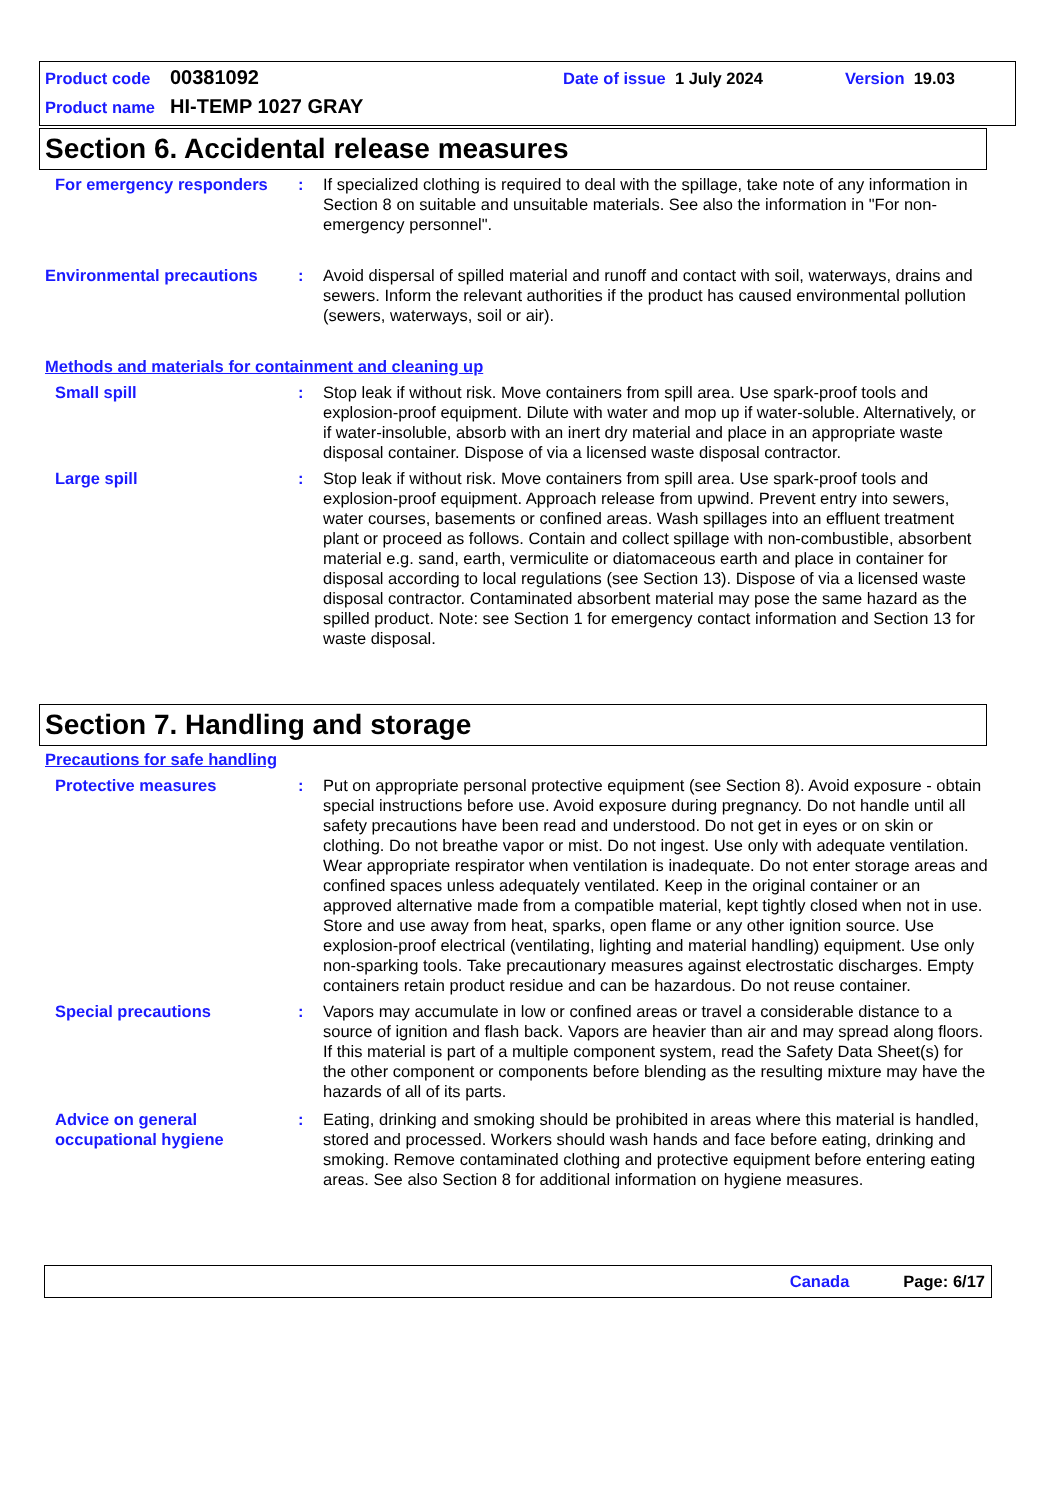Product code 00381092 Date of issue 1 July 2024 Version 19.03
Product name HI-TEMP 1027 GRAY
Section 6. Accidental release measures
For emergency responders : If specialized clothing is required to deal with the spillage, take note of any information in Section 8 on suitable and unsuitable materials. See also the information in "For non-emergency personnel".
Environmental precautions : Avoid dispersal of spilled material and runoff and contact with soil, waterways, drains and sewers. Inform the relevant authorities if the product has caused environmental pollution (sewers, waterways, soil or air).
Methods and materials for containment and cleaning up
Small spill : Stop leak if without risk. Move containers from spill area. Use spark-proof tools and explosion-proof equipment. Dilute with water and mop up if water-soluble. Alternatively, or if water-insoluble, absorb with an inert dry material and place in an appropriate waste disposal container. Dispose of via a licensed waste disposal contractor.
Large spill : Stop leak if without risk. Move containers from spill area. Use spark-proof tools and explosion-proof equipment. Approach release from upwind. Prevent entry into sewers, water courses, basements or confined areas. Wash spillages into an effluent treatment plant or proceed as follows. Contain and collect spillage with non-combustible, absorbent material e.g. sand, earth, vermiculite or diatomaceous earth and place in container for disposal according to local regulations (see Section 13). Dispose of via a licensed waste disposal contractor. Contaminated absorbent material may pose the same hazard as the spilled product. Note: see Section 1 for emergency contact information and Section 13 for waste disposal.
Section 7. Handling and storage
Precautions for safe handling
Protective measures : Put on appropriate personal protective equipment (see Section 8). Avoid exposure - obtain special instructions before use. Avoid exposure during pregnancy. Do not handle until all safety precautions have been read and understood. Do not get in eyes or on skin or clothing. Do not breathe vapor or mist. Do not ingest. Use only with adequate ventilation. Wear appropriate respirator when ventilation is inadequate. Do not enter storage areas and confined spaces unless adequately ventilated. Keep in the original container or an approved alternative made from a compatible material, kept tightly closed when not in use. Store and use away from heat, sparks, open flame or any other ignition source. Use explosion-proof electrical (ventilating, lighting and material handling) equipment. Use only non-sparking tools. Take precautionary measures against electrostatic discharges. Empty containers retain product residue and can be hazardous. Do not reuse container.
Special precautions : Vapors may accumulate in low or confined areas or travel a considerable distance to a source of ignition and flash back. Vapors are heavier than air and may spread along floors. If this material is part of a multiple component system, read the Safety Data Sheet(s) for the other component or components before blending as the resulting mixture may have the hazards of all of its parts.
Advice on general occupational hygiene
: Eating, drinking and smoking should be prohibited in areas where this material is handled, stored and processed. Workers should wash hands and face before eating, drinking and smoking. Remove contaminated clothing and protective equipment before entering eating areas. See also Section 8 for additional information on hygiene measures.
Canada Page: 6/17